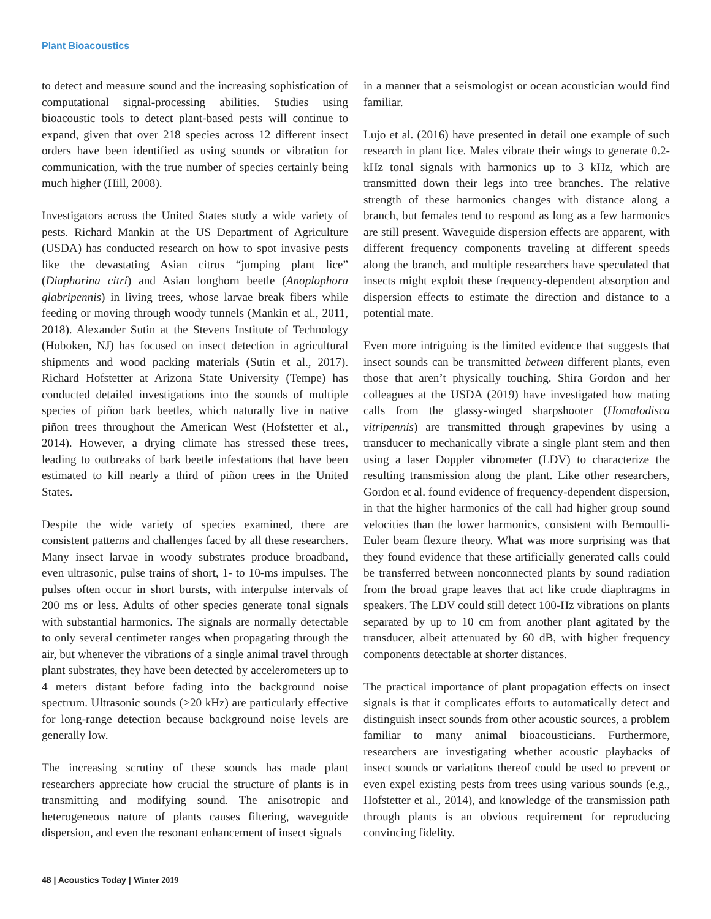Plant Bioacoustics
to detect and measure sound and the increasing sophistication of computational signal-processing abilities. Studies using bioacoustic tools to detect plant-based pests will continue to expand, given that over 218 species across 12 different insect orders have been identified as using sounds or vibration for communication, with the true number of species certainly being much higher (Hill, 2008).
Investigators across the United States study a wide variety of pests. Richard Mankin at the US Department of Agriculture (USDA) has conducted research on how to spot invasive pests like the devastating Asian citrus “jumping plant lice” (Diaphorina citri) and Asian longhorn beetle (Anoplophora glabripennis) in living trees, whose larvae break fibers while feeding or moving through woody tunnels (Mankin et al., 2011, 2018). Alexander Sutin at the Stevens Institute of Technology (Hoboken, NJ) has focused on insect detection in agricultural shipments and wood packing materials (Sutin et al., 2017). Richard Hofstetter at Arizona State University (Tempe) has conducted detailed investigations into the sounds of multiple species of piñon bark beetles, which naturally live in native piñon trees throughout the American West (Hofstetter et al., 2014). However, a drying climate has stressed these trees, leading to outbreaks of bark beetle infestations that have been estimated to kill nearly a third of piñon trees in the United States.
Despite the wide variety of species examined, there are consistent patterns and challenges faced by all these researchers. Many insect larvae in woody substrates produce broadband, even ultrasonic, pulse trains of short, 1- to 10-ms impulses. The pulses often occur in short bursts, with interpulse intervals of 200 ms or less. Adults of other species generate tonal signals with substantial harmonics. The signals are normally detectable to only several centimeter ranges when propagating through the air, but whenever the vibrations of a single animal travel through plant substrates, they have been detected by accelerometers up to 4 meters distant before fading into the background noise spectrum. Ultrasonic sounds (>20 kHz) are particularly effective for long-range detection because background noise levels are generally low.
The increasing scrutiny of these sounds has made plant researchers appreciate how crucial the structure of plants is in transmitting and modifying sound. The anisotropic and heterogeneous nature of plants causes filtering, waveguide dispersion, and even the resonant enhancement of insect signals
in a manner that a seismologist or ocean acoustician would find familiar.
Lujo et al. (2016) have presented in detail one example of such research in plant lice. Males vibrate their wings to generate 0.2-kHz tonal signals with harmonics up to 3 kHz, which are transmitted down their legs into tree branches. The relative strength of these harmonics changes with distance along a branch, but females tend to respond as long as a few harmonics are still present. Waveguide dispersion effects are apparent, with different frequency components traveling at different speeds along the branch, and multiple researchers have speculated that insects might exploit these frequency-dependent absorption and dispersion effects to estimate the direction and distance to a potential mate.
Even more intriguing is the limited evidence that suggests that insect sounds can be transmitted between different plants, even those that aren’t physically touching. Shira Gordon and her colleagues at the USDA (2019) have investigated how mating calls from the glassy-winged sharpshooter (Homalodisca vitripennis) are transmitted through grapevines by using a transducer to mechanically vibrate a single plant stem and then using a laser Doppler vibrometer (LDV) to characterize the resulting transmission along the plant. Like other researchers, Gordon et al. found evidence of frequency-dependent dispersion, in that the higher harmonics of the call had higher group sound velocities than the lower harmonics, consistent with Bernoulli-Euler beam flexure theory. What was more surprising was that they found evidence that these artificially generated calls could be transferred between nonconnected plants by sound radiation from the broad grape leaves that act like crude diaphragms in speakers. The LDV could still detect 100-Hz vibrations on plants separated by up to 10 cm from another plant agitated by the transducer, albeit attenuated by 60 dB, with higher frequency components detectable at shorter distances.
The practical importance of plant propagation effects on insect signals is that it complicates efforts to automatically detect and distinguish insect sounds from other acoustic sources, a problem familiar to many animal bioacousticians. Furthermore, researchers are investigating whether acoustic playbacks of insect sounds or variations thereof could be used to prevent or even expel existing pests from trees using various sounds (e.g., Hofstetter et al., 2014), and knowledge of the transmission path through plants is an obvious requirement for reproducing convincing fidelity.
48 | Acoustics Today | Winter 2019